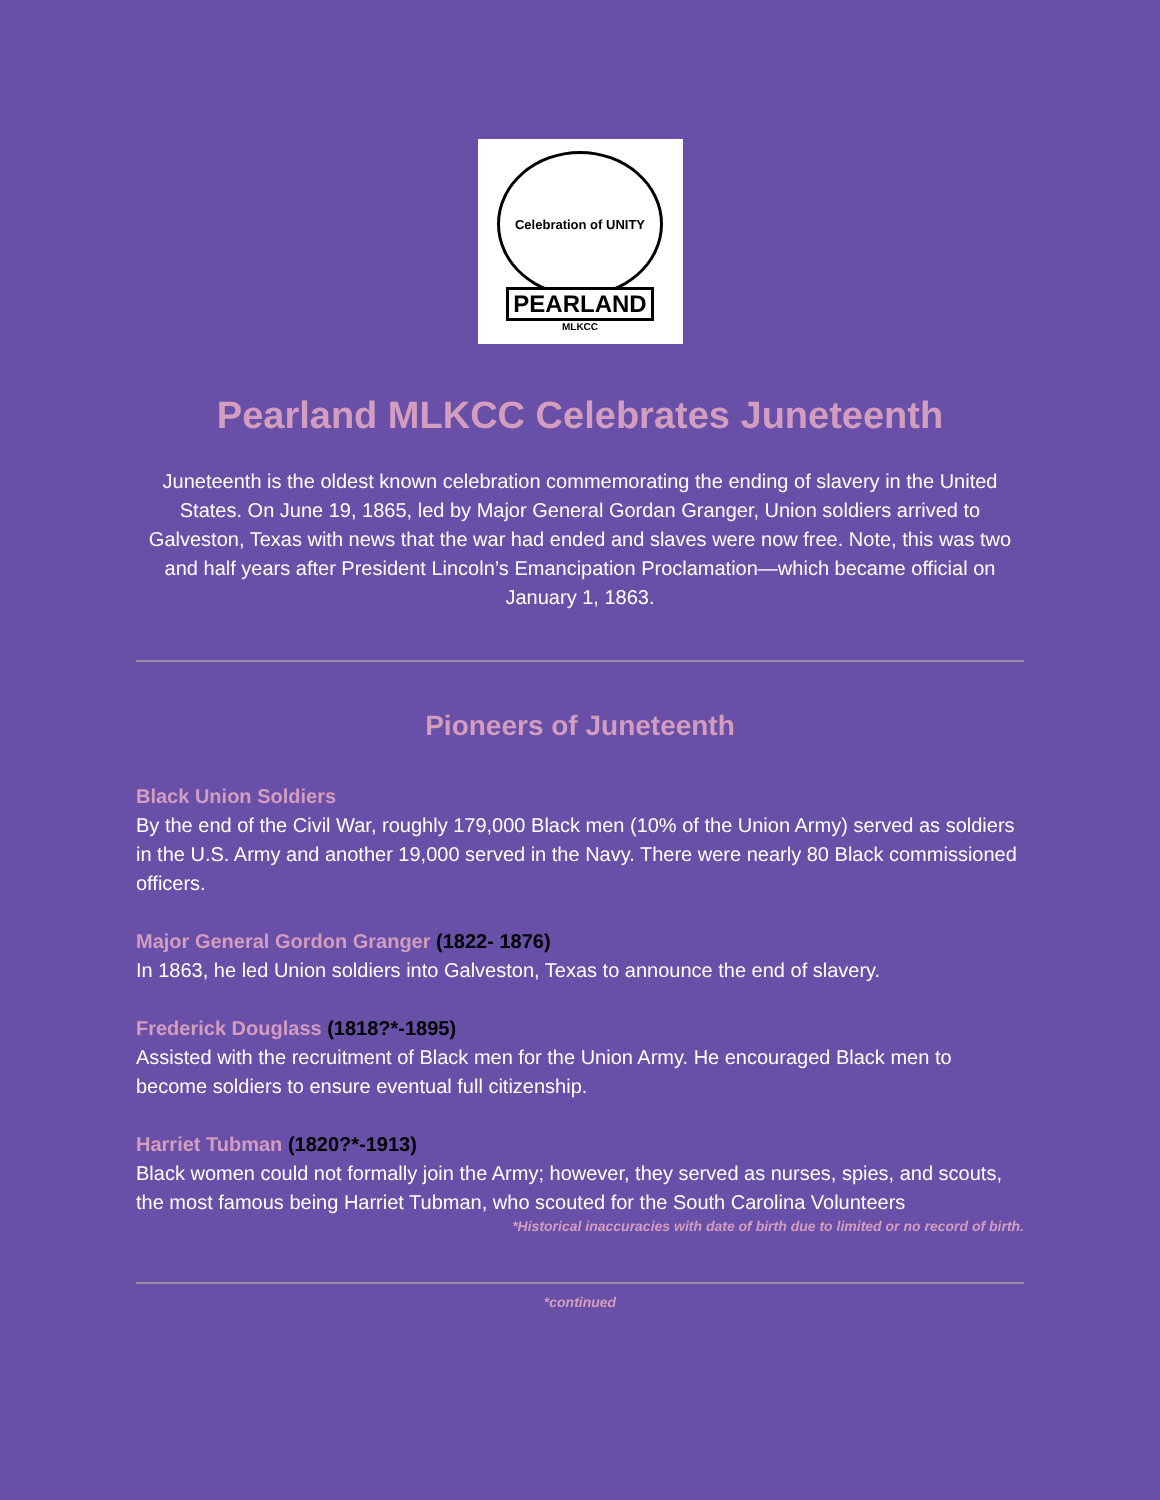Celebration of UNITY
PEARLAND
MLKCC
Pearland MLKCC Celebrates Juneteenth
Juneteenth is the oldest known celebration commemorating the ending of slavery in the United States. On June 19, 1865, led by Major General Gordan Granger, Union soldiers arrived to Galveston, Texas with news that the war had ended and slaves were now free. Note, this was two and half years after President Lincoln’s Emancipation Proclamation—which became official on January 1, 1863.
Pioneers of Juneteenth
Black Union Soldiers
By the end of the Civil War, roughly 179,000 Black men (10% of the Union Army) served as soldiers in the U.S. Army and another 19,000 served in the Navy. There were nearly 80 Black commissioned officers.
Major General Gordon Granger (1822- 1876)
In 1863, he led Union soldiers into Galveston, Texas to announce the end of slavery.
Frederick Douglass (1818?*-1895)
Assisted with the recruitment of Black men for the Union Army. He encouraged Black men to become soldiers to ensure eventual full citizenship.
Harriet Tubman (1820?*-1913)
Black women could not formally join the Army; however, they served as nurses, spies, and scouts, the most famous being Harriet Tubman, who scouted for the South Carolina Volunteers
*Historical inaccuracies with date of birth due to limited or no record of birth.
*continued